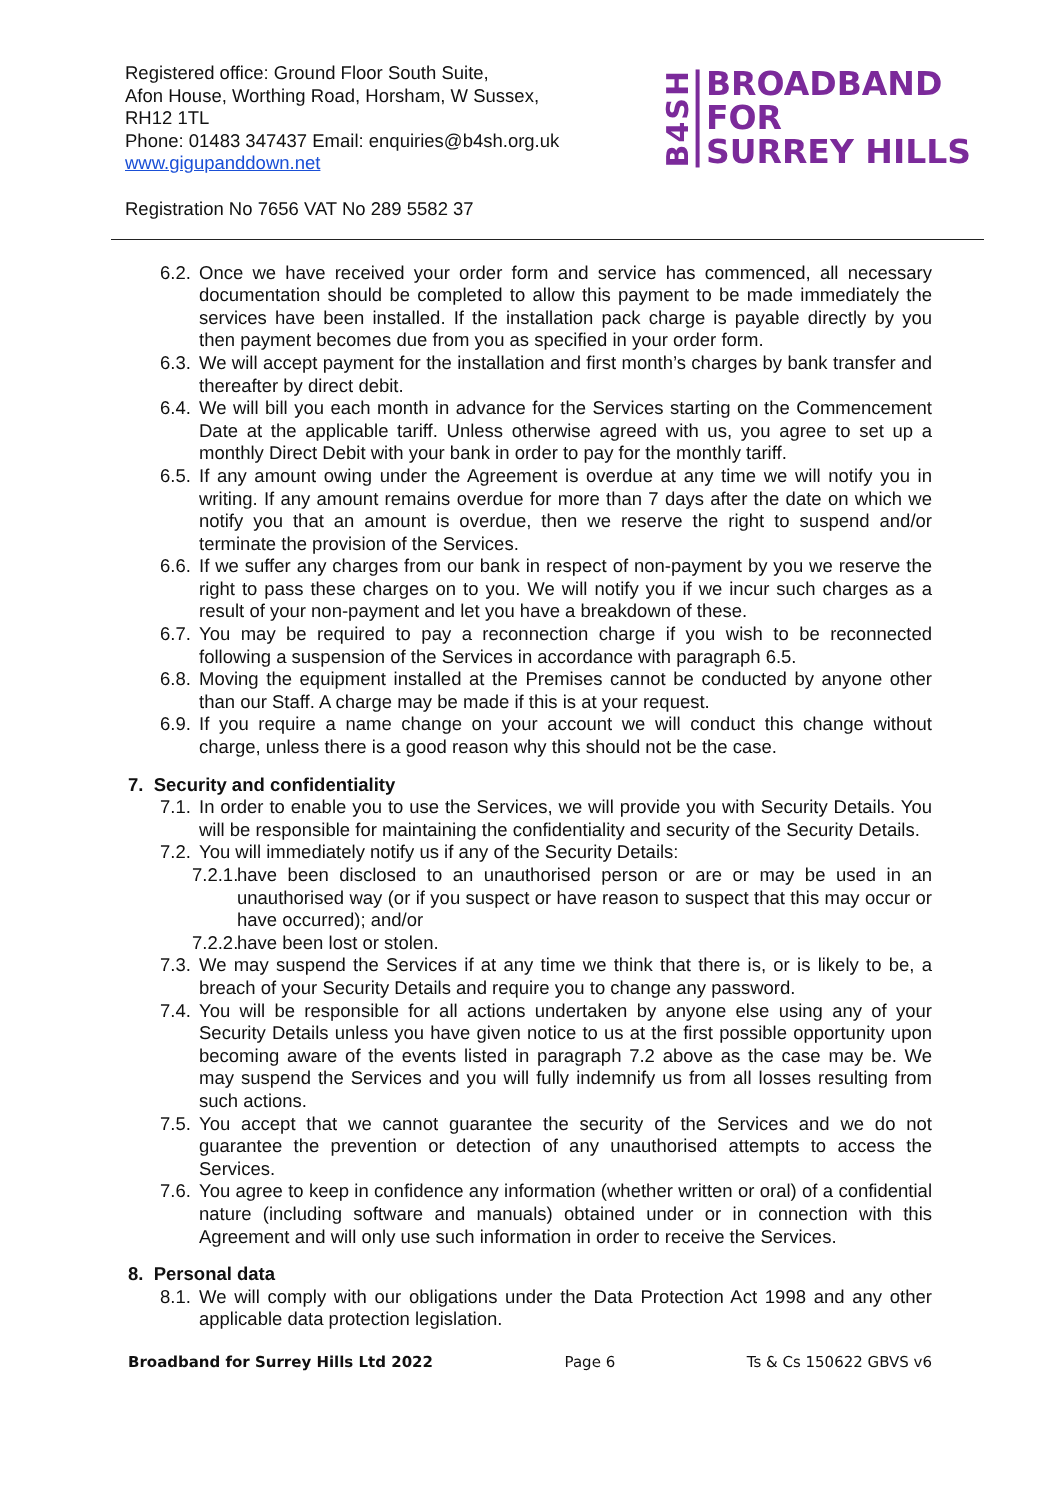Registered office: Ground Floor South Suite,
Afon House, Worthing Road, Horsham, W Sussex,
RH12 1TL
Phone: 01483 347437 Email: enquiries@b4sh.org.uk
www.gigupanddown.net
B4SH
BROADBAND
FOR
SURREY HILLS
Registration No 7656 VAT No 289 5582 37
6.2. Once we have received your order form and service has commenced, all necessary documentation should be completed to allow this payment to be made immediately the services have been installed. If the installation pack charge is payable directly by you then payment becomes due from you as specified in your order form.
6.3. We will accept payment for the installation and first month’s charges by bank transfer and thereafter by direct debit.
6.4. We will bill you each month in advance for the Services starting on the Commencement Date at the applicable tariff. Unless otherwise agreed with us, you agree to set up a monthly Direct Debit with your bank in order to pay for the monthly tariff.
6.5. If any amount owing under the Agreement is overdue at any time we will notify you in writing. If any amount remains overdue for more than 7 days after the date on which we notify you that an amount is overdue, then we reserve the right to suspend and/or terminate the provision of the Services.
6.6. If we suffer any charges from our bank in respect of non-payment by you we reserve the right to pass these charges on to you. We will notify you if we incur such charges as a result of your non-payment and let you have a breakdown of these.
6.7. You may be required to pay a reconnection charge if you wish to be reconnected following a suspension of the Services in accordance with paragraph 6.5.
6.8. Moving the equipment installed at the Premises cannot be conducted by anyone other than our Staff. A charge may be made if this is at your request.
6.9. If you require a name change on your account we will conduct this change without charge, unless there is a good reason why this should not be the case.
7. Security and confidentiality
7.1. In order to enable you to use the Services, we will provide you with Security Details. You will be responsible for maintaining the confidentiality and security of the Security Details.
7.2. You will immediately notify us if any of the Security Details:
7.2.1. have been disclosed to an unauthorised person or are or may be used in an unauthorised way (or if you suspect or have reason to suspect that this may occur or have occurred); and/or
7.2.2. have been lost or stolen.
7.3. We may suspend the Services if at any time we think that there is, or is likely to be, a breach of your Security Details and require you to change any password.
7.4. You will be responsible for all actions undertaken by anyone else using any of your Security Details unless you have given notice to us at the first possible opportunity upon becoming aware of the events listed in paragraph 7.2 above as the case may be. We may suspend the Services and you will fully indemnify us from all losses resulting from such actions.
7.5. You accept that we cannot guarantee the security of the Services and we do not guarantee the prevention or detection of any unauthorised attempts to access the Services.
7.6. You agree to keep in confidence any information (whether written or oral) of a confidential nature (including software and manuals) obtained under or in connection with this Agreement and will only use such information in order to receive the Services.
8. Personal data
8.1. We will comply with our obligations under the Data Protection Act 1998 and any other applicable data protection legislation.
Broadband for Surrey Hills Ltd 2022 Page 6 Ts & Cs 150622 GBVS v6